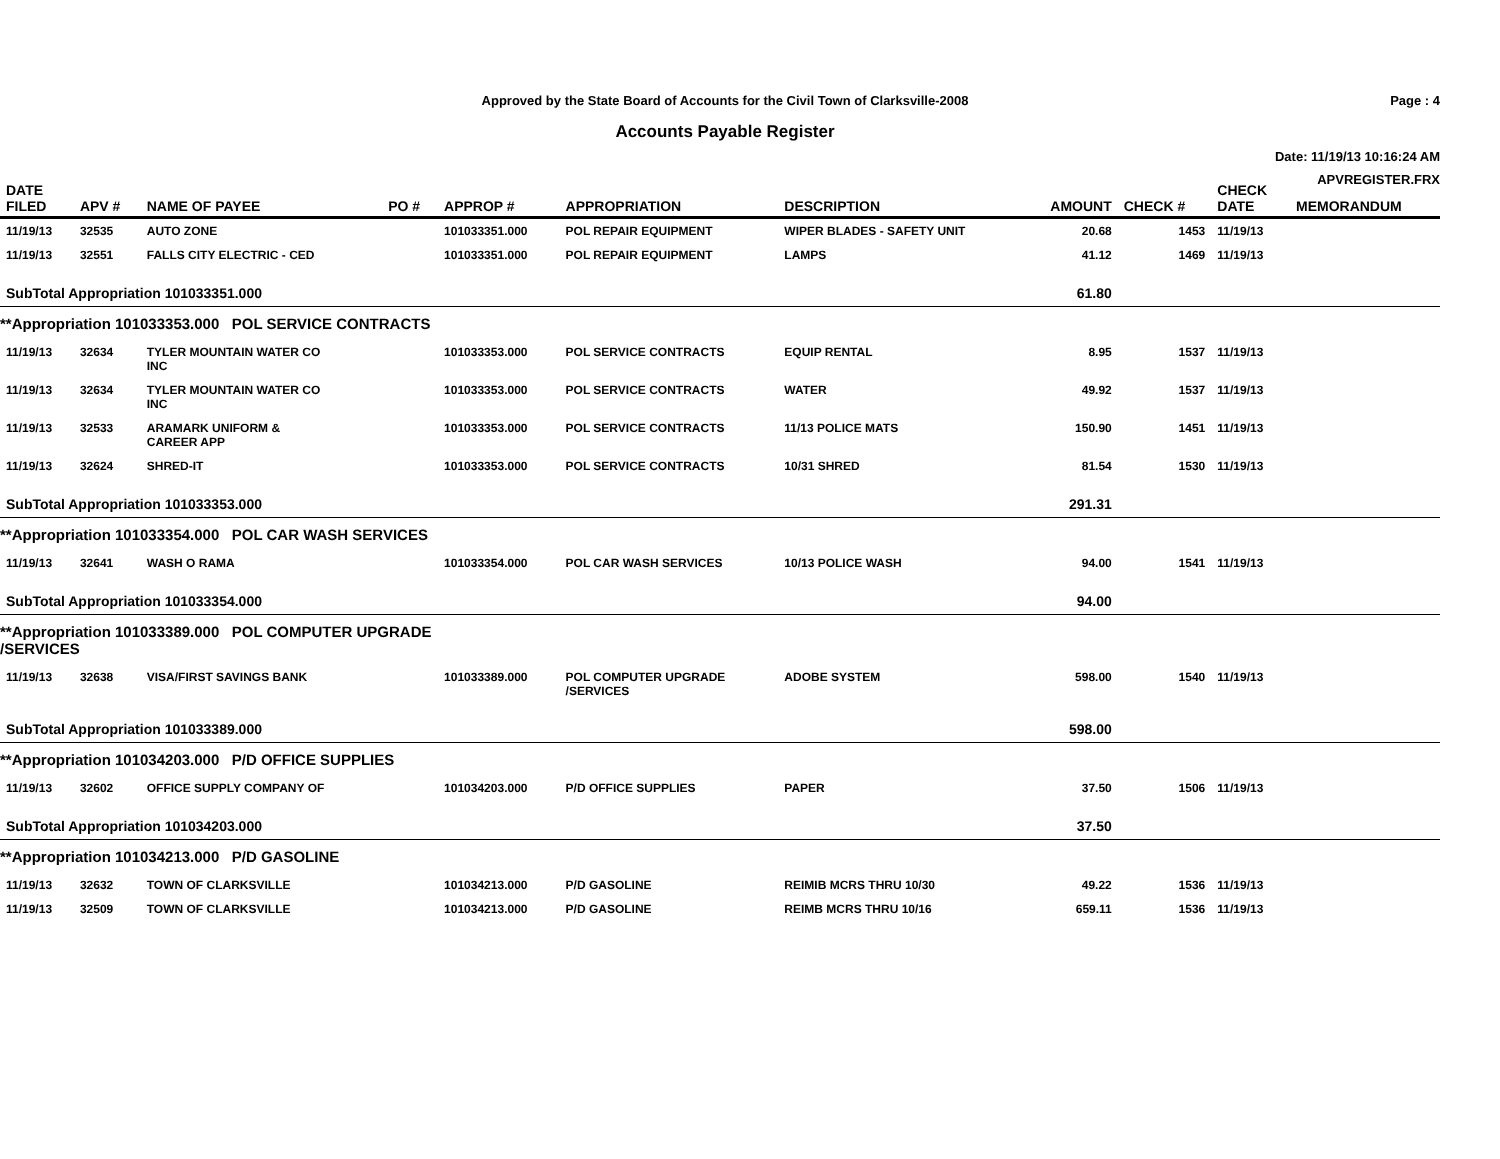Approved by the State Board of Accounts for the Civil Town of Clarksville-2008
Accounts Payable Register
Page : 4
Date: 11/19/13 10:16:24 AM
APVREGISTER.FRX
| DATE FILED | APV # | NAME OF PAYEE | PO # | APPROP # | APPROPRIATION | DESCRIPTION | AMOUNT | CHECK # | CHECK DATE | MEMORANDUM |
| --- | --- | --- | --- | --- | --- | --- | --- | --- | --- | --- |
| 11/19/13 | 32535 | AUTO ZONE | | 101033351.000 | POL REPAIR EQUIPMENT | WIPER BLADES - SAFETY UNIT | 20.68 | 1453 | 11/19/13 | |
| 11/19/13 | 32551 | FALLS CITY ELECTRIC - CED | | 101033351.000 | POL REPAIR EQUIPMENT | LAMPS | 41.12 | 1469 | 11/19/13 | |
| SubTotal Appropriation 101033351.000 | | | | | | | 61.80 | | | |
| **Appropriation 101033353.000 POL SERVICE CONTRACTS | | | | | | | | | | |
| 11/19/13 | 32634 | TYLER MOUNTAIN WATER CO INC | | 101033353.000 | POL SERVICE CONTRACTS | EQUIP RENTAL | 8.95 | 1537 | 11/19/13 | |
| 11/19/13 | 32634 | TYLER MOUNTAIN WATER CO INC | | 101033353.000 | POL SERVICE CONTRACTS | WATER | 49.92 | 1537 | 11/19/13 | |
| 11/19/13 | 32533 | ARAMARK UNIFORM & CAREER APP | | 101033353.000 | POL SERVICE CONTRACTS | 11/13 POLICE MATS | 150.90 | 1451 | 11/19/13 | |
| 11/19/13 | 32624 | SHRED-IT | | 101033353.000 | POL SERVICE CONTRACTS | 10/31 SHRED | 81.54 | 1530 | 11/19/13 | |
| SubTotal Appropriation 101033353.000 | | | | | | | 291.31 | | | |
| **Appropriation 101033354.000 POL CAR WASH SERVICES | | | | | | | | | | |
| 11/19/13 | 32641 | WASH O RAMA | | 101033354.000 | POL CAR WASH SERVICES | 10/13 POLICE WASH | 94.00 | 1541 | 11/19/13 | |
| SubTotal Appropriation 101033354.000 | | | | | | | 94.00 | | | |
| **Appropriation 101033389.000 POL COMPUTER UPGRADE /SERVICES | | | | | | | | | | |
| 11/19/13 | 32638 | VISA/FIRST SAVINGS BANK | | 101033389.000 | POL COMPUTER UPGRADE /SERVICES | ADOBE SYSTEM | 598.00 | 1540 | 11/19/13 | |
| SubTotal Appropriation 101033389.000 | | | | | | | 598.00 | | | |
| **Appropriation 101034203.000 P/D OFFICE SUPPLIES | | | | | | | | | | |
| 11/19/13 | 32602 | OFFICE SUPPLY COMPANY OF | | 101034203.000 | P/D OFFICE SUPPLIES | PAPER | 37.50 | 1506 | 11/19/13 | |
| SubTotal Appropriation 101034203.000 | | | | | | | 37.50 | | | |
| **Appropriation 101034213.000 P/D GASOLINE | | | | | | | | | | |
| 11/19/13 | 32632 | TOWN OF CLARKSVILLE | | 101034213.000 | P/D GASOLINE | REIMIB MCRS THRU 10/30 | 49.22 | 1536 | 11/19/13 | |
| 11/19/13 | 32509 | TOWN OF CLARKSVILLE | | 101034213.000 | P/D GASOLINE | REIMB MCRS THRU 10/16 | 659.11 | 1536 | 11/19/13 | |